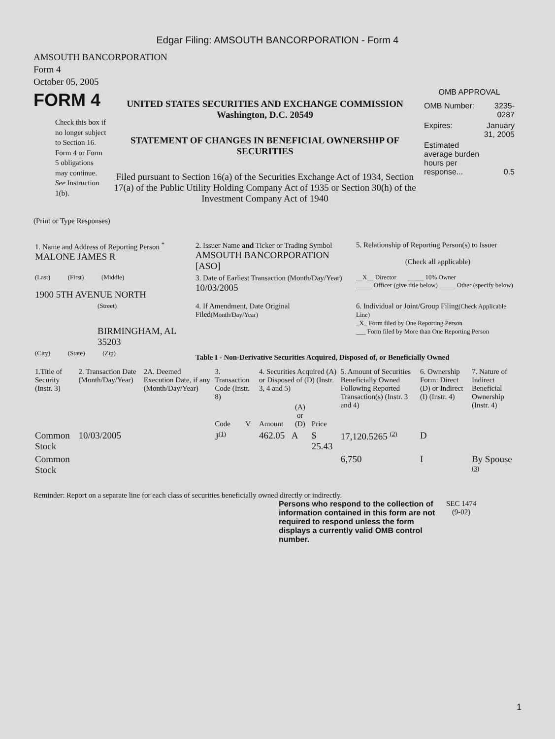Edgar Filing: AMSOUTH BANCORPORATION - Form 4
AMSOUTH BANCORPORATION
Form 4
October 05, 2005
FORM 4
Check this box if no longer subject to Section 16. Form 4 or Form 5 obligations may continue. See Instruction 1(b).
UNITED STATES SECURITIES AND EXCHANGE COMMISSION
Washington, D.C. 20549
STATEMENT OF CHANGES IN BENEFICIAL OWNERSHIP OF SECURITIES
Filed pursuant to Section 16(a) of the Securities Exchange Act of 1934, Section 17(a) of the Public Utility Holding Company Act of 1935 or Section 30(h) of the Investment Company Act of 1940
OMB APPROVAL
| OMB Number: | 3235-0287 |
| Expires: | January 31, 2005 |
| Estimated average burden hours per response... | 0.5 |
(Print or Type Responses)
| 1. Name and Address of Reporting Person <sup>*</sup> MALONE JAMES R | 2. Issuer Name and Ticker or Trading Symbol AMSOUTH BANCORPORATION [ASO] | 5. Relationship of Reporting Person(s) to Issuer (Check all applicable) |
| (Last) (First) (Middle) 1900 5TH AVENUE NORTH | 3. Date of Earliest Transaction (Month/Day/Year) 10/03/2005 | __X__ Director _____ 10% Owner _____ Officer (give title below) _____ Other (specify below) |
| (Street) BIRMINGHAM, AL 35203 | 4. If Amendment, Date Original Filed (Month/Day/Year) | 6. Individual or Joint/Group Filing (Check Applicable Line) _X_ Form filed by One Reporting Person ___ Form filed by More than One Reporting Person |
| (City) (State) (Zip) | Table I - Non-Derivative Securities Acquired, Disposed of, or Beneficially Owned | |
| 1.Title of Security (Instr. 3) | 2. Transaction Date (Month/Day/Year) | 2A. Deemed Execution Date, if any (Month/Day/Year) | 3. Transaction Code (Instr. 8) | | 4. Securities Acquired (A) or Disposed of (D) (Instr. 3, 4 and 5) | | | 5. Amount of Securities Beneficially Owned Following Reported Transaction(s) (Instr. 3 and 4) | 6. Ownership Form: Direct (D) or Indirect (I) (Instr. 4) | 7. Nature of Indirect Beneficial Ownership (Instr. 4) |
| | | | Code | V | Amount | (A) or (D) | Price | | | |
| Common Stock | 10/03/2005 | | J<sup>(1)</sup> | | 462.05 | A | $ 25.43 | 17,120.5265 <sup>(2)</sup> | D | |
| Common Stock | | | | | | | | 6,750 | I | By Spouse <sup>(3)</sup> |
Reminder: Report on a separate line for each class of securities beneficially owned directly or indirectly.
Persons who respond to the collection of information contained in this form are not required to respond unless the form displays a currently valid OMB control number.
SEC 1474
(9-02)
1